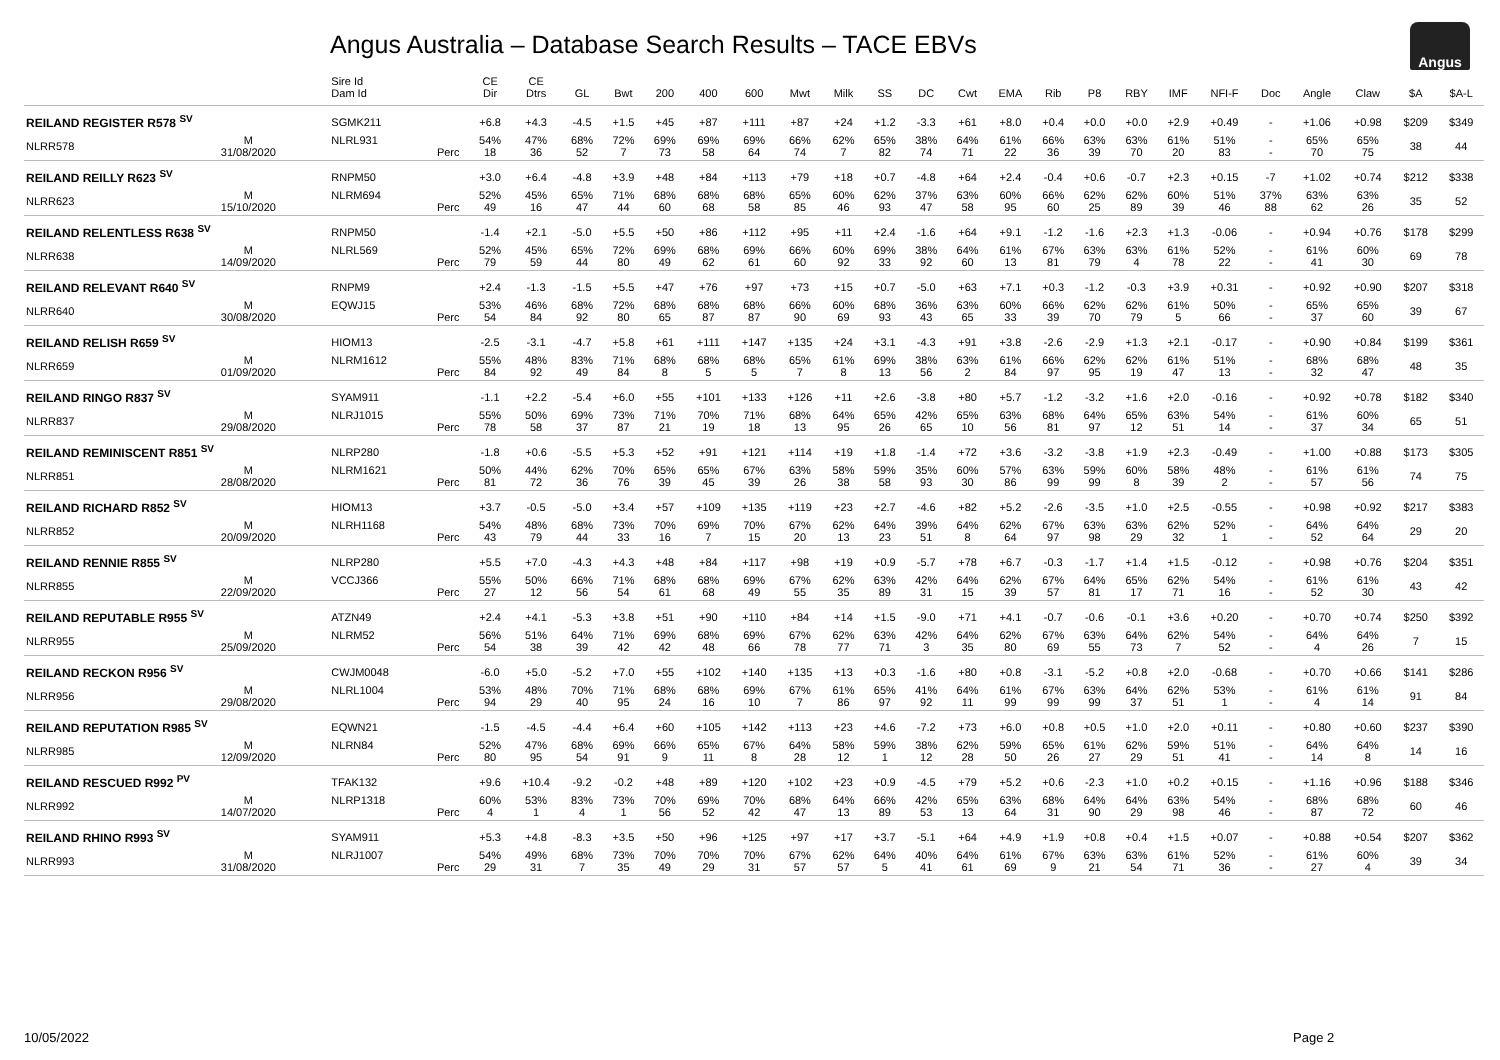Angus Australia – Database Search Results – TACE EBVs
Angus
| | | Sire Id Dam Id | | CE Dir | CE Dtrs | GL | Bwt | 200 | 400 | 600 | Mwt | Milk | SS | DC | Cwt | EMA | Rib | P8 | RBY | IMF | NFI-F | Doc | Angle | Claw | $A | $A-L |
| --- | --- | --- | --- | --- | --- | --- | --- | --- | --- | --- | --- | --- | --- | --- | --- | --- | --- | --- | --- | --- | --- | --- | --- | --- | --- | --- |
| REILAND REGISTER R578 <sup>SV</sup> | | SGMK211 | | +6.8 | +4.3 | -4.5 | +1.5 | +45 | +87 | +111 | +87 | +24 | +1.2 | -3.3 | +61 | +8.0 | +0.4 | +0.0 | +0.0 | +2.9 | +0.49 | - | +1.06 | +0.98 | $209 | $349 |
| NLRR578 | M 31/08/2020 | NLRL931 | Perc | 54% 18 | 47% 36 | 68% 52 | 72% 7 | 69% 73 | 69% 58 | 69% 64 | 66% 74 | 62% 7 | 65% 82 | 38% 74 | 64% 71 | 61% 22 | 66% 36 | 63% 39 | 63% 70 | 61% 20 | 51% 83 | - - | 65% 70 | 65% 75 | 38 | 44 |
| REILAND REILLY R623 <sup>SV</sup> | | RNPM50 | | +3.0 | +6.4 | -4.8 | +3.9 | +48 | +84 | +113 | +79 | +18 | +0.7 | -4.8 | +64 | +2.4 | -0.4 | +0.6 | -0.7 | +2.3 | +0.15 | -7 | +1.02 | +0.74 | $212 | $338 |
| NLRR623 | M 15/10/2020 | NLRM694 | Perc | 52% 49 | 45% 16 | 65% 47 | 71% 44 | 68% 60 | 68% 68 | 68% 58 | 65% 85 | 60% 46 | 62% 93 | 37% 47 | 63% 58 | 60% 95 | 66% 60 | 62% 25 | 62% 89 | 60% 39 | 51% 46 | 37% 88 | 63% 62 | 63% 26 | 35 | 52 |
| REILAND RELENTLESS R638 <sup>SV</sup> | | RNPM50 | | -1.4 | +2.1 | -5.0 | +5.5 | +50 | +86 | +112 | +95 | +11 | +2.4 | -1.6 | +64 | +9.1 | -1.2 | -1.6 | +2.3 | +1.3 | -0.06 | - | +0.94 | +0.76 | $178 | $299 |
| NLRR638 | M 14/09/2020 | NLRL569 | Perc | 52% 79 | 45% 59 | 65% 44 | 72% 80 | 69% 49 | 68% 62 | 69% 61 | 66% 60 | 60% 92 | 69% 33 | 38% 92 | 64% 60 | 61% 13 | 67% 81 | 63% 79 | 63% 4 | 61% 78 | 52% 22 | - - | 61% 41 | 60% 30 | 69 | 78 |
| REILAND RELEVANT R640 <sup>SV</sup> | | RNPM9 | | +2.4 | -1.3 | -1.5 | +5.5 | +47 | +76 | +97 | +73 | +15 | +0.7 | -5.0 | +63 | +7.1 | +0.3 | -1.2 | -0.3 | +3.9 | +0.31 | - | +0.92 | +0.90 | $207 | $318 |
| NLRR640 | M 30/08/2020 | EQWJ15 | Perc | 53% 54 | 46% 84 | 68% 92 | 72% 80 | 68% 65 | 68% 87 | 68% 87 | 66% 90 | 60% 69 | 68% 93 | 36% 43 | 63% 65 | 60% 33 | 66% 39 | 62% 70 | 62% 79 | 61% 5 | 50% 66 | - - | 65% 37 | 65% 60 | 39 | 67 |
| REILAND RELISH R659 <sup>SV</sup> | | HIOM13 | | -2.5 | -3.1 | -4.7 | +5.8 | +61 | +111 | +147 | +135 | +24 | +3.1 | -4.3 | +91 | +3.8 | -2.6 | -2.9 | +1.3 | +2.1 | -0.17 | - | +0.90 | +0.84 | $199 | $361 |
| NLRR659 | M 01/09/2020 | NLRM1612 | Perc | 55% 84 | 48% 92 | 83% 49 | 71% 84 | 68% 8 | 68% 5 | 68% 5 | 65% 7 | 61% 8 | 69% 13 | 38% 56 | 63% 2 | 61% 84 | 66% 97 | 62% 95 | 62% 19 | 61% 47 | 51% 13 | - - | 68% 32 | 68% 47 | 48 | 35 |
| REILAND RINGO R837 <sup>SV</sup> | | SYAM911 | | -1.1 | +2.2 | -5.4 | +6.0 | +55 | +101 | +133 | +126 | +11 | +2.6 | -3.8 | +80 | +5.7 | -1.2 | -3.2 | +1.6 | +2.0 | -0.16 | - | +0.92 | +0.78 | $182 | $340 |
| NLRR837 | M 29/08/2020 | NLRJ1015 | Perc | 55% 78 | 50% 58 | 69% 37 | 73% 87 | 71% 21 | 70% 19 | 71% 18 | 68% 13 | 64% 95 | 65% 26 | 42% 65 | 65% 10 | 63% 56 | 68% 81 | 64% 97 | 65% 12 | 63% 51 | 54% 14 | - - | 61% 37 | 60% 34 | 65 | 51 |
| REILAND REMINISCENT R851 <sup>SV</sup> | | NLRP280 | | -1.8 | +0.6 | -5.5 | +5.3 | +52 | +91 | +121 | +114 | +19 | +1.8 | -1.4 | +72 | +3.6 | -3.2 | -3.8 | +1.9 | +2.3 | -0.49 | - | +1.00 | +0.88 | $173 | $305 |
| NLRR851 | M 28/08/2020 | NLRM1621 | Perc | 50% 81 | 44% 72 | 62% 36 | 70% 76 | 65% 39 | 65% 45 | 67% 39 | 63% 26 | 58% 38 | 59% 58 | 35% 93 | 60% 30 | 57% 86 | 63% 99 | 59% 99 | 60% 8 | 58% 39 | 48% 2 | - - | 61% 57 | 61% 56 | 74 | 75 |
| REILAND RICHARD R852 <sup>SV</sup> | | HIOM13 | | +3.7 | -0.5 | -5.0 | +3.4 | +57 | +109 | +135 | +119 | +23 | +2.7 | -4.6 | +82 | +5.2 | -2.6 | -3.5 | +1.0 | +2.5 | -0.55 | - | +0.98 | +0.92 | $217 | $383 |
| NLRR852 | M 20/09/2020 | NLRH1168 | Perc | 54% 43 | 48% 79 | 68% 44 | 73% 33 | 70% 16 | 69% 7 | 70% 15 | 67% 20 | 62% 13 | 64% 23 | 39% 51 | 64% 8 | 62% 64 | 67% 97 | 63% 98 | 63% 29 | 62% 32 | 52% 1 | - - | 64% 52 | 64% 64 | 29 | 20 |
| REILAND RENNIE R855 <sup>SV</sup> | | NLRP280 | | +5.5 | +7.0 | -4.3 | +4.3 | +48 | +84 | +117 | +98 | +19 | +0.9 | -5.7 | +78 | +6.7 | -0.3 | -1.7 | +1.4 | +1.5 | -0.12 | - | +0.98 | +0.76 | $204 | $351 |
| NLRR855 | M 22/09/2020 | VCCJ366 | Perc | 55% 27 | 50% 12 | 66% 56 | 71% 54 | 68% 61 | 68% 68 | 69% 49 | 67% 55 | 62% 35 | 63% 89 | 42% 31 | 64% 15 | 62% 39 | 67% 57 | 64% 81 | 65% 17 | 62% 71 | 54% 16 | - - | 61% 52 | 61% 30 | 43 | 42 |
| REILAND REPUTABLE R955 <sup>SV</sup> | | ATZN49 | | +2.4 | +4.1 | -5.3 | +3.8 | +51 | +90 | +110 | +84 | +14 | +1.5 | -9.0 | +71 | +4.1 | -0.7 | -0.6 | -0.1 | +3.6 | +0.20 | - | +0.70 | +0.74 | $250 | $392 |
| NLRR955 | M 25/09/2020 | NLRM52 | Perc | 56% 54 | 51% 38 | 64% 39 | 71% 42 | 69% 42 | 68% 48 | 69% 66 | 67% 78 | 62% 77 | 63% 71 | 42% 3 | 64% 35 | 62% 80 | 67% 69 | 63% 55 | 64% 73 | 62% 7 | 54% 52 | - - | 64% 4 | 64% 26 | 7 | 15 |
| REILAND RECKON R956 <sup>SV</sup> | | CWJM0048 | | -6.0 | +5.0 | -5.2 | +7.0 | +55 | +102 | +140 | +135 | +13 | +0.3 | -1.6 | +80 | +0.8 | -3.1 | -5.2 | +0.8 | +2.0 | -0.68 | - | +0.70 | +0.66 | $141 | $286 |
| NLRR956 | M 29/08/2020 | NLRL1004 | Perc | 53% 94 | 48% 29 | 70% 40 | 71% 95 | 68% 24 | 68% 16 | 69% 10 | 67% 7 | 61% 86 | 65% 97 | 41% 92 | 64% 11 | 61% 99 | 67% 99 | 63% 99 | 64% 37 | 62% 51 | 53% 1 | - - | 61% 4 | 61% 14 | 91 | 84 |
| REILAND REPUTATION R985 <sup>SV</sup> | | EQWN21 | | -1.5 | -4.5 | -4.4 | +6.4 | +60 | +105 | +142 | +113 | +23 | +4.6 | -7.2 | +73 | +6.0 | +0.8 | +0.5 | +1.0 | +2.0 | +0.11 | - | +0.80 | +0.60 | $237 | $390 |
| NLRR985 | M 12/09/2020 | NLRN84 | Perc | 52% 80 | 47% 95 | 68% 54 | 69% 91 | 66% 9 | 65% 11 | 67% 8 | 64% 28 | 58% 12 | 59% 1 | 38% 12 | 62% 28 | 59% 50 | 65% 26 | 61% 27 | 62% 29 | 59% 51 | 51% 41 | - - | 64% 14 | 64% 8 | 14 | 16 |
| REILAND RESCUED R992 <sup>PV</sup> | | TFAK132 | | +9.6 | +10.4 | -9.2 | -0.2 | +48 | +89 | +120 | +102 | +23 | +0.9 | -4.5 | +79 | +5.2 | +0.6 | -2.3 | +1.0 | +0.2 | +0.15 | - | +1.16 | +0.96 | $188 | $346 |
| NLRR992 | M 14/07/2020 | NLRP1318 | Perc | 60% 4 | 53% 1 | 83% 4 | 73% 1 | 70% 56 | 69% 52 | 70% 42 | 68% 47 | 64% 13 | 66% 89 | 42% 53 | 65% 13 | 63% 64 | 68% 31 | 64% 90 | 64% 29 | 63% 98 | 54% 46 | - - | 68% 87 | 68% 72 | 60 | 46 |
| REILAND RHINO R993 <sup>SV</sup> | | SYAM911 | | +5.3 | +4.8 | -8.3 | +3.5 | +50 | +96 | +125 | +97 | +17 | +3.7 | -5.1 | +64 | +4.9 | +1.9 | +0.8 | +0.4 | +1.5 | +0.07 | - | +0.88 | +0.54 | $207 | $362 |
| NLRR993 | M 31/08/2020 | NLRJ1007 | Perc | 54% 29 | 49% 31 | 68% 7 | 73% 35 | 70% 49 | 70% 29 | 70% 31 | 67% 57 | 62% 57 | 64% 5 | 40% 41 | 64% 61 | 61% 69 | 67% 9 | 63% 21 | 63% 54 | 61% 71 | 52% 36 | - - | 61% 27 | 60% 4 | 39 | 34 |
10/05/2022 Page 2